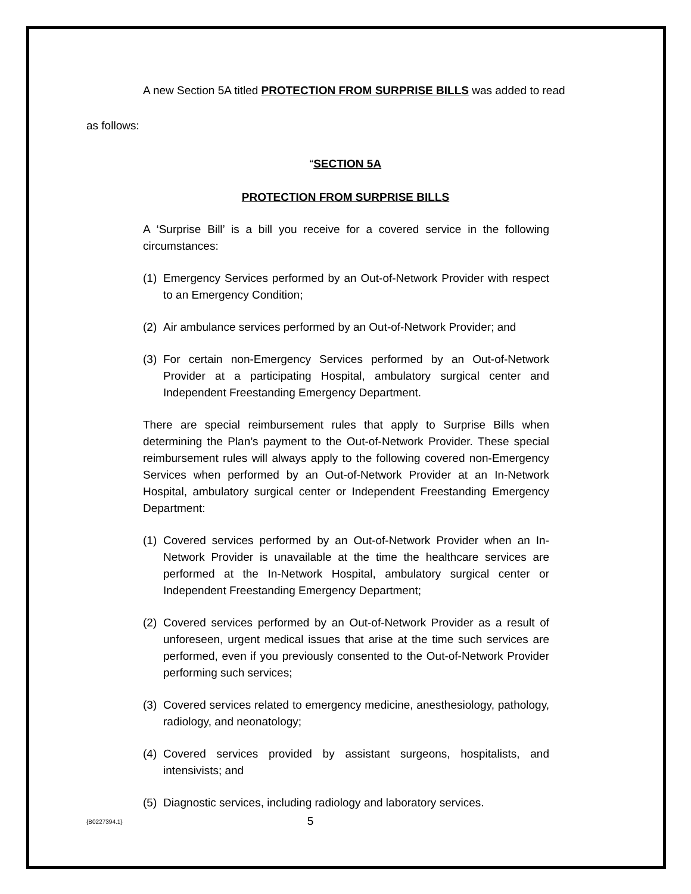A new Section 5A titled PROTECTION FROM SURPRISE BILLS was added to read
as follows:
“SECTION 5A
PROTECTION FROM SURPRISE BILLS
A ‘Surprise Bill’ is a bill you receive for a covered service in the following circumstances:
(1) Emergency Services performed by an Out-of-Network Provider with respect to an Emergency Condition;
(2) Air ambulance services performed by an Out-of-Network Provider; and
(3) For certain non-Emergency Services performed by an Out-of-Network Provider at a participating Hospital, ambulatory surgical center and Independent Freestanding Emergency Department.
There are special reimbursement rules that apply to Surprise Bills when determining the Plan’s payment to the Out-of-Network Provider. These special reimbursement rules will always apply to the following covered non-Emergency Services when performed by an Out-of-Network Provider at an In-Network Hospital, ambulatory surgical center or Independent Freestanding Emergency Department:
(1) Covered services performed by an Out-of-Network Provider when an In-Network Provider is unavailable at the time the healthcare services are performed at the In-Network Hospital, ambulatory surgical center or Independent Freestanding Emergency Department;
(2) Covered services performed by an Out-of-Network Provider as a result of unforeseen, urgent medical issues that arise at the time such services are performed, even if you previously consented to the Out-of-Network Provider performing such services;
(3) Covered services related to emergency medicine, anesthesiology, pathology, radiology, and neonatology;
(4) Covered services provided by assistant surgeons, hospitalists, and intensivists; and
(5) Diagnostic services, including radiology and laboratory services.
{B0227394.1} 5